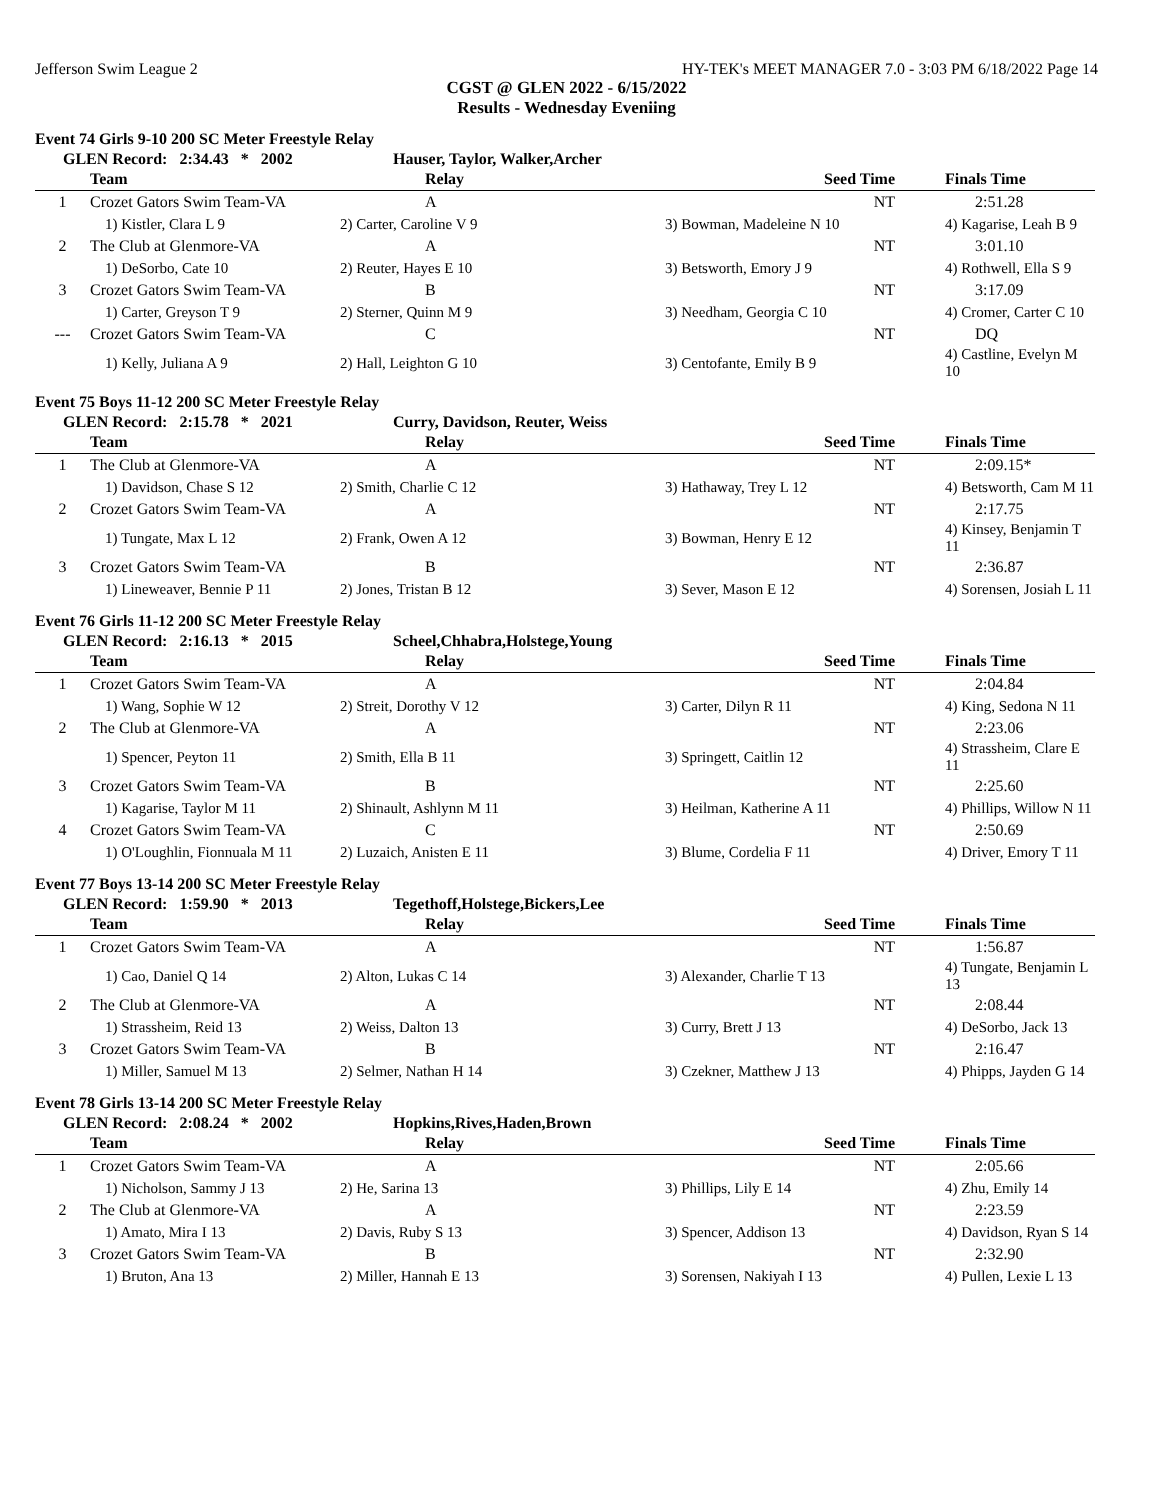Jefferson Swim League 2 HY-TEK's MEET MANAGER 7.0 - 3:03 PM 6/18/2022 Page 14
CGST @ GLEN 2022 - 6/15/2022
Results - Wednesday Eveniing
Event 74 Girls 9-10 200 SC Meter Freestyle Relay
GLEN Record: 2:34.43 * 2002 Hauser, Taylor, Walker,Archer
| | Team | Relay | Seed Time | Finals Time |
| --- | --- | --- | --- | --- |
| 1 | Crozet Gators Swim Team-VA | A | NT | 2:51.28 |
| | 1) Kistler, Clara L 9 | 2) Carter, Caroline V 9 | 3) Bowman, Madeleine N 10 | 4) Kagarise, Leah B 9 |
| 2 | The Club at Glenmore-VA | A | NT | 3:01.10 |
| | 1) DeSorbo, Cate 10 | 2) Reuter, Hayes E 10 | 3) Betsworth, Emory J 9 | 4) Rothwell, Ella S 9 |
| 3 | Crozet Gators Swim Team-VA | B | NT | 3:17.09 |
| | 1) Carter, Greyson T 9 | 2) Sterner, Quinn M 9 | 3) Needham, Georgia C 10 | 4) Cromer, Carter C 10 |
| --- | Crozet Gators Swim Team-VA | C | NT | DQ |
| | 1) Kelly, Juliana A 9 | 2) Hall, Leighton G 10 | 3) Centofante, Emily B 9 | 4) Castline, Evelyn M 10 |
Event 75 Boys 11-12 200 SC Meter Freestyle Relay
GLEN Record: 2:15.78 * 2021 Curry, Davidson, Reuter, Weiss
| | Team | Relay | Seed Time | Finals Time |
| --- | --- | --- | --- | --- |
| 1 | The Club at Glenmore-VA | A | NT | 2:09.15* |
| | 1) Davidson, Chase S 12 | 2) Smith, Charlie C 12 | 3) Hathaway, Trey L 12 | 4) Betsworth, Cam M 11 |
| 2 | Crozet Gators Swim Team-VA | A | NT | 2:17.75 |
| | 1) Tungate, Max L 12 | 2) Frank, Owen A 12 | 3) Bowman, Henry E 12 | 4) Kinsey, Benjamin T 11 |
| 3 | Crozet Gators Swim Team-VA | B | NT | 2:36.87 |
| | 1) Lineweaver, Bennie P 11 | 2) Jones, Tristan B 12 | 3) Sever, Mason E 12 | 4) Sorensen, Josiah L 11 |
Event 76 Girls 11-12 200 SC Meter Freestyle Relay
GLEN Record: 2:16.13 * 2015 Scheel,Chhabra,Holstege,Young
| | Team | Relay | Seed Time | Finals Time |
| --- | --- | --- | --- | --- |
| 1 | Crozet Gators Swim Team-VA | A | NT | 2:04.84 |
| | 1) Wang, Sophie W 12 | 2) Streit, Dorothy V 12 | 3) Carter, Dilyn R 11 | 4) King, Sedona N 11 |
| 2 | The Club at Glenmore-VA | A | NT | 2:23.06 |
| | 1) Spencer, Peyton 11 | 2) Smith, Ella B 11 | 3) Springett, Caitlin 12 | 4) Strassheim, Clare E 11 |
| 3 | Crozet Gators Swim Team-VA | B | NT | 2:25.60 |
| | 1) Kagarise, Taylor M 11 | 2) Shinault, Ashlynn M 11 | 3) Heilman, Katherine A 11 | 4) Phillips, Willow N 11 |
| 4 | Crozet Gators Swim Team-VA | C | NT | 2:50.69 |
| | 1) O'Loughlin, Fionnuala M 11 | 2) Luzaich, Anisten E 11 | 3) Blume, Cordelia F 11 | 4) Driver, Emory T 11 |
Event 77 Boys 13-14 200 SC Meter Freestyle Relay
GLEN Record: 1:59.90 * 2013 Tegethoff,Holstege,Bickers,Lee
| | Team | Relay | Seed Time | Finals Time |
| --- | --- | --- | --- | --- |
| 1 | Crozet Gators Swim Team-VA | A | NT | 1:56.87 |
| | 1) Cao, Daniel Q 14 | 2) Alton, Lukas C 14 | 3) Alexander, Charlie T 13 | 4) Tungate, Benjamin L 13 |
| 2 | The Club at Glenmore-VA | A | NT | 2:08.44 |
| | 1) Strassheim, Reid 13 | 2) Weiss, Dalton 13 | 3) Curry, Brett J 13 | 4) DeSorbo, Jack 13 |
| 3 | Crozet Gators Swim Team-VA | B | NT | 2:16.47 |
| | 1) Miller, Samuel M 13 | 2) Selmer, Nathan H 14 | 3) Czekner, Matthew J 13 | 4) Phipps, Jayden G 14 |
Event 78 Girls 13-14 200 SC Meter Freestyle Relay
GLEN Record: 2:08.24 * 2002 Hopkins,Rives,Haden,Brown
| | Team | Relay | Seed Time | Finals Time |
| --- | --- | --- | --- | --- |
| 1 | Crozet Gators Swim Team-VA | A | NT | 2:05.66 |
| | 1) Nicholson, Sammy J 13 | 2) He, Sarina 13 | 3) Phillips, Lily E 14 | 4) Zhu, Emily 14 |
| 2 | The Club at Glenmore-VA | A | NT | 2:23.59 |
| | 1) Amato, Mira I 13 | 2) Davis, Ruby S 13 | 3) Spencer, Addison 13 | 4) Davidson, Ryan S 14 |
| 3 | Crozet Gators Swim Team-VA | B | NT | 2:32.90 |
| | 1) Bruton, Ana 13 | 2) Miller, Hannah E 13 | 3) Sorensen, Nakiyah I 13 | 4) Pullen, Lexie L 13 |